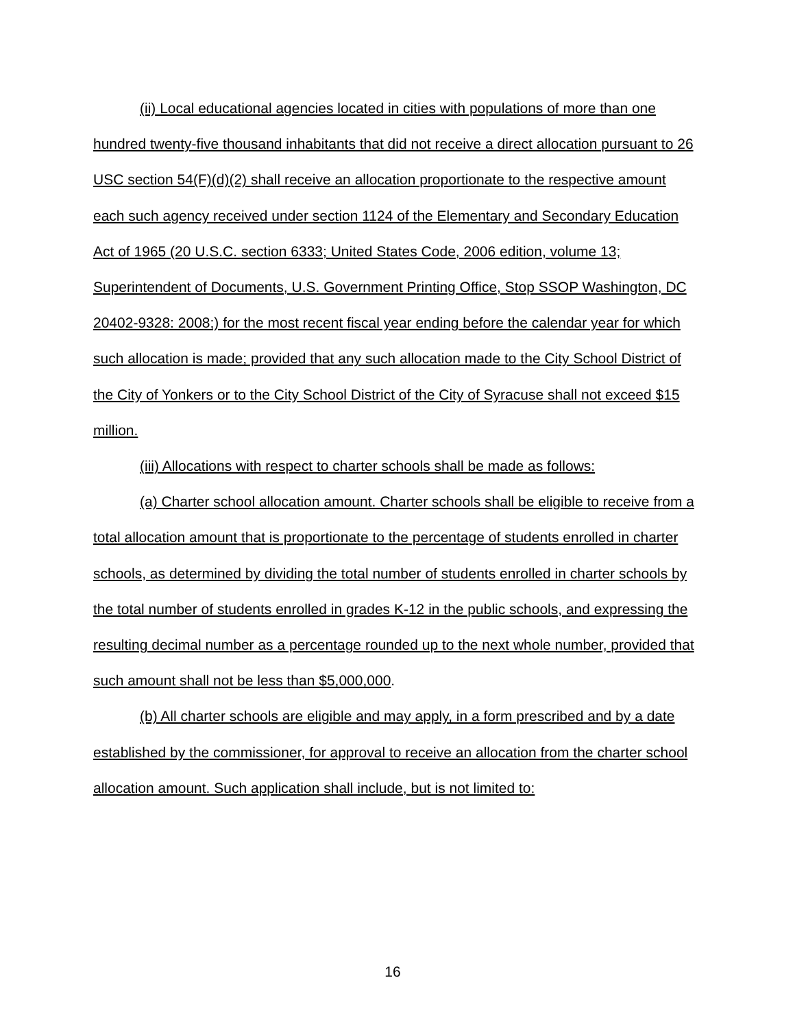(ii) Local educational agencies located in cities with populations of more than one hundred twenty-five thousand inhabitants that did not receive a direct allocation pursuant to 26 USC section 54(F)(d)(2) shall receive an allocation proportionate to the respective amount each such agency received under section 1124 of the Elementary and Secondary Education Act of 1965 (20 U.S.C. section 6333; United States Code, 2006 edition, volume 13; Superintendent of Documents, U.S. Government Printing Office, Stop SSOP Washington, DC 20402-9328: 2008;) for the most recent fiscal year ending before the calendar year for which such allocation is made; provided that any such allocation made to the City School District of the City of Yonkers or to the City School District of the City of Syracuse shall not exceed $15 million.
(iii) Allocations with respect to charter schools shall be made as follows:
(a) Charter school allocation amount. Charter schools shall be eligible to receive from a total allocation amount that is proportionate to the percentage of students enrolled in charter schools, as determined by dividing the total number of students enrolled in charter schools by the total number of students enrolled in grades K-12 in the public schools, and expressing the resulting decimal number as a percentage rounded up to the next whole number, provided that such amount shall not be less than $5,000,000.
(b) All charter schools are eligible and may apply, in a form prescribed and by a date established by the commissioner, for approval to receive an allocation from the charter school allocation amount. Such application shall include, but is not limited to:
16